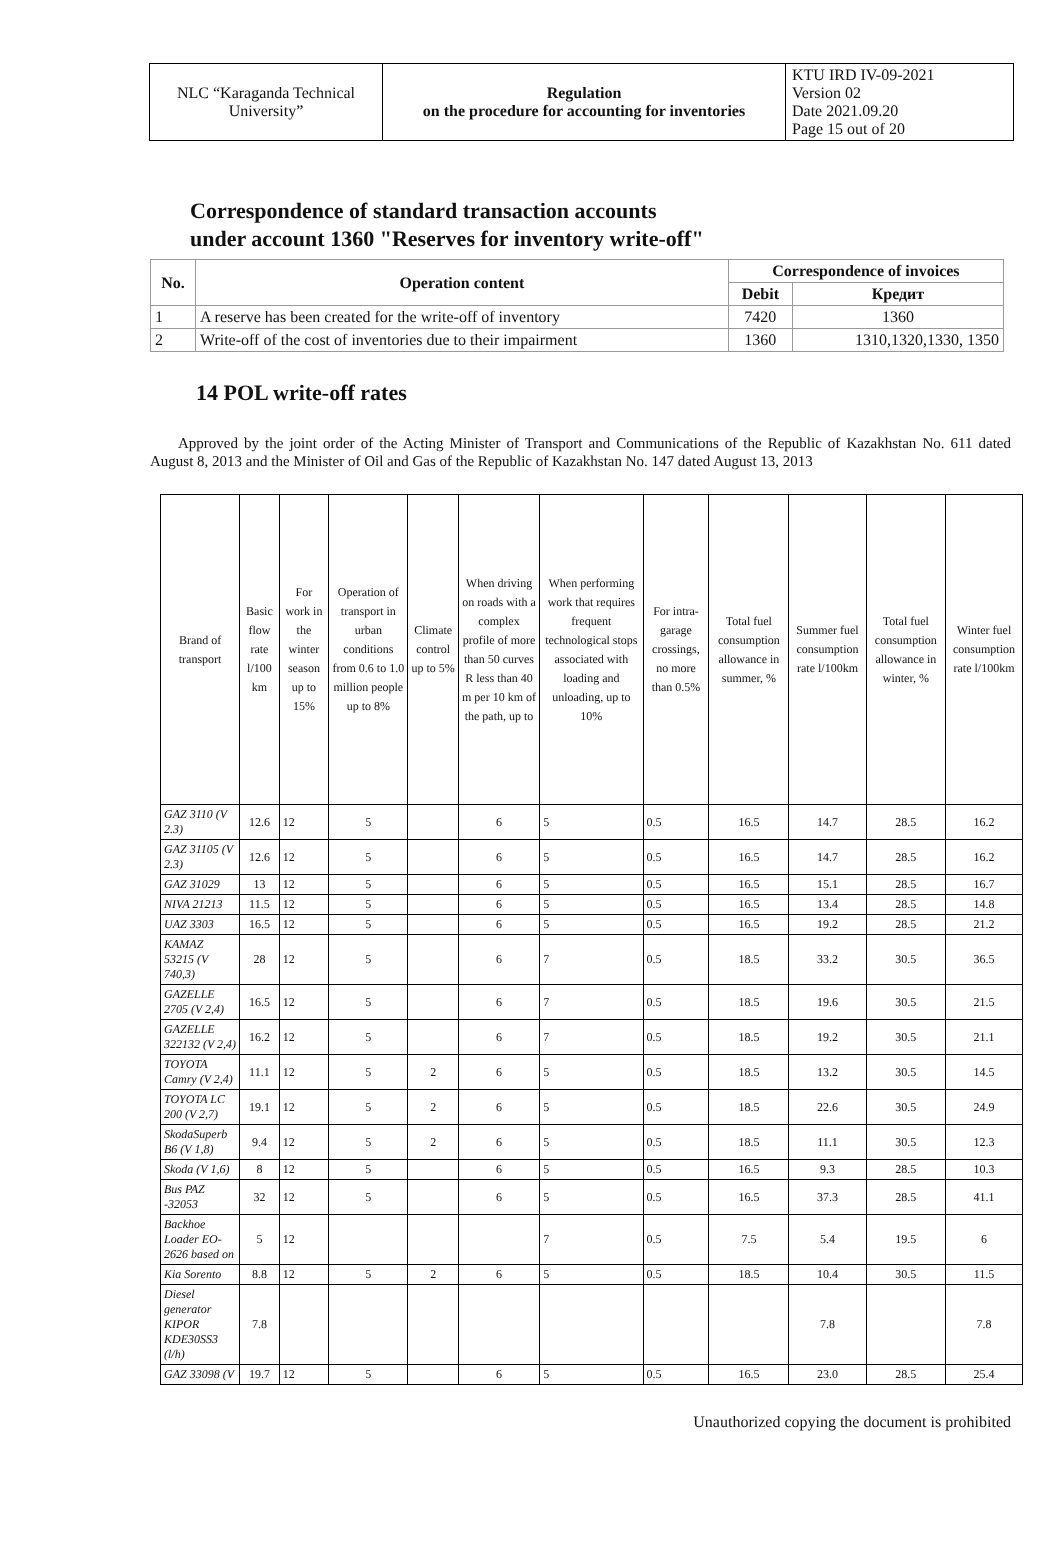| NLC “Karaganda Technical University” | Regulation on the procedure for accounting for inventories | KTU IRD IV-09-2021 Version 02 Date 2021.09.20 Page 15 out of 20 |
Correspondence of standard transaction accounts
under account 1360 "Reserves for inventory write-off"
| No. | Operation content | Correspondence of invoices | |
| --- | --- | --- | --- |
| | | Debit | Кредит |
| 1 | A reserve has been created for the write-off of inventory | 7420 | 1360 |
| 2 | Write-off of the cost of inventories due to their impairment | 1360 | 1310,1320,1330, 1350 |
14 POL write-off rates
Approved by the joint order of the Acting Minister of Transport and Communications of the Republic of Kazakhstan No. 611 dated August 8, 2013 and the Minister of Oil and Gas of the Republic of Kazakhstan No. 147 dated August 13, 2013
| Brand of transport | Basic flow rate l/100 km | For work in the winter season up to 15% | Operation of transport in urban conditions from 0.6 to 1.0 million people up to 8% | Climate control up to 5% | When driving on roads with a complex profile of more than 50 curves R less than 40 m per 10 km of the path, up to | When performing work that requires frequent technological stops associated with loading and unloading, up to 10% | For intra-garage crossings, no more than 0.5% | Total fuel consumption allowance in summer, % | Summer fuel consumption rate l/100km | Total fuel consumption allowance in winter, % | Winter fuel consumption rate l/100km |
| --- | --- | --- | --- | --- | --- | --- | --- | --- | --- | --- | --- |
| GAZ 3110 (V 2.3) | 12.6 | 12 | 5 | | 6 | 5 | 0.5 | 16.5 | 14.7 | 28.5 | 16.2 |
| GAZ 31105 (V 2.3) | 12.6 | 12 | 5 | | 6 | 5 | 0.5 | 16.5 | 14.7 | 28.5 | 16.2 |
| GAZ 31029 | 13 | 12 | 5 | | 6 | 5 | 0.5 | 16.5 | 15.1 | 28.5 | 16.7 |
| NIVA 21213 | 11.5 | 12 | 5 | | 6 | 5 | 0.5 | 16.5 | 13.4 | 28.5 | 14.8 |
| UAZ 3303 | 16.5 | 12 | 5 | | 6 | 5 | 0.5 | 16.5 | 19.2 | 28.5 | 21.2 |
| KAMAZ 53215 (V 740,3) | 28 | 12 | 5 | | 6 | 7 | 0.5 | 18.5 | 33.2 | 30.5 | 36.5 |
| GAZELLE 2705 (V 2,4) | 16.5 | 12 | 5 | | 6 | 7 | 0.5 | 18.5 | 19.6 | 30.5 | 21.5 |
| GAZELLE 322132 (V 2,4) | 16.2 | 12 | 5 | | 6 | 7 | 0.5 | 18.5 | 19.2 | 30.5 | 21.1 |
| TOYOTA Camry (V 2,4) | 11.1 | 12 | 5 | 2 | 6 | 5 | 0.5 | 18.5 | 13.2 | 30.5 | 14.5 |
| TOYOTA LC 200 (V 2,7) | 19.1 | 12 | 5 | 2 | 6 | 5 | 0.5 | 18.5 | 22.6 | 30.5 | 24.9 |
| SkodaSuperb B6 (V 1,8) | 9.4 | 12 | 5 | 2 | 6 | 5 | 0.5 | 18.5 | 11.1 | 30.5 | 12.3 |
| Skoda (V 1,6) | 8 | 12 | 5 | | 6 | 5 | 0.5 | 16.5 | 9.3 | 28.5 | 10.3 |
| Bus PAZ -32053 | 32 | 12 | 5 | | 6 | 5 | 0.5 | 16.5 | 37.3 | 28.5 | 41.1 |
| Backhoe Loader EO-2626 based on | 5 | 12 | | | | 7 | 0.5 | 7.5 | 5.4 | 19.5 | 6 |
| Kia Sorento | 8.8 | 12 | 5 | 2 | 6 | 5 | 0.5 | 18.5 | 10.4 | 30.5 | 11.5 |
| Diesel generator KIPOR KDE30SS3 (l/h) | 7.8 | | | | | | | | 7.8 | | 7.8 |
| GAZ 33098 (V | 19.7 | 12 | 5 | | 6 | 5 | 0.5 | 16.5 | 23.0 | 28.5 | 25.4 |
Unauthorized copying the document is prohibited